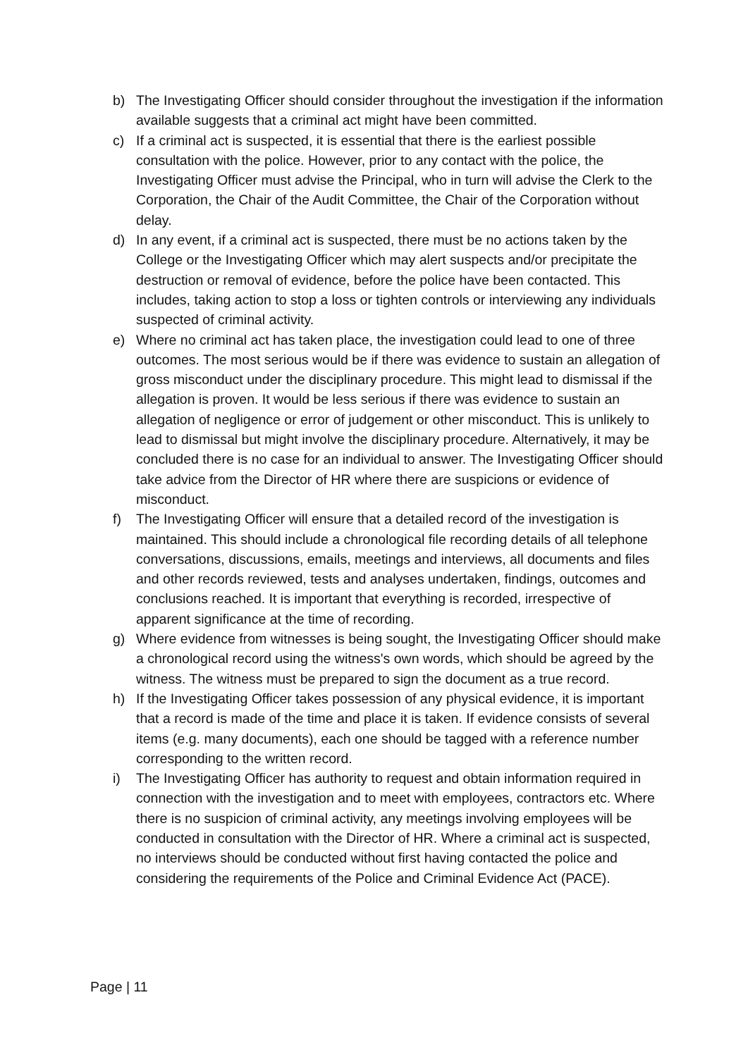b) The Investigating Officer should consider throughout the investigation if the information available suggests that a criminal act might have been committed.
c) If a criminal act is suspected, it is essential that there is the earliest possible consultation with the police. However, prior to any contact with the police, the Investigating Officer must advise the Principal, who in turn will advise the Clerk to the Corporation, the Chair of the Audit Committee, the Chair of the Corporation without delay.
d) In any event, if a criminal act is suspected, there must be no actions taken by the College or the Investigating Officer which may alert suspects and/or precipitate the destruction or removal of evidence, before the police have been contacted. This includes, taking action to stop a loss or tighten controls or interviewing any individuals suspected of criminal activity.
e) Where no criminal act has taken place, the investigation could lead to one of three outcomes. The most serious would be if there was evidence to sustain an allegation of gross misconduct under the disciplinary procedure. This might lead to dismissal if the allegation is proven. It would be less serious if there was evidence to sustain an allegation of negligence or error of judgement or other misconduct. This is unlikely to lead to dismissal but might involve the disciplinary procedure. Alternatively, it may be concluded there is no case for an individual to answer. The Investigating Officer should take advice from the Director of HR where there are suspicions or evidence of misconduct.
f) The Investigating Officer will ensure that a detailed record of the investigation is maintained. This should include a chronological file recording details of all telephone conversations, discussions, emails, meetings and interviews, all documents and files and other records reviewed, tests and analyses undertaken, findings, outcomes and conclusions reached. It is important that everything is recorded, irrespective of apparent significance at the time of recording.
g) Where evidence from witnesses is being sought, the Investigating Officer should make a chronological record using the witness's own words, which should be agreed by the witness. The witness must be prepared to sign the document as a true record.
h) If the Investigating Officer takes possession of any physical evidence, it is important that a record is made of the time and place it is taken. If evidence consists of several items (e.g. many documents), each one should be tagged with a reference number corresponding to the written record.
i) The Investigating Officer has authority to request and obtain information required in connection with the investigation and to meet with employees, contractors etc. Where there is no suspicion of criminal activity, any meetings involving employees will be conducted in consultation with the Director of HR. Where a criminal act is suspected, no interviews should be conducted without first having contacted the police and considering the requirements of the Police and Criminal Evidence Act (PACE).
Page | 11